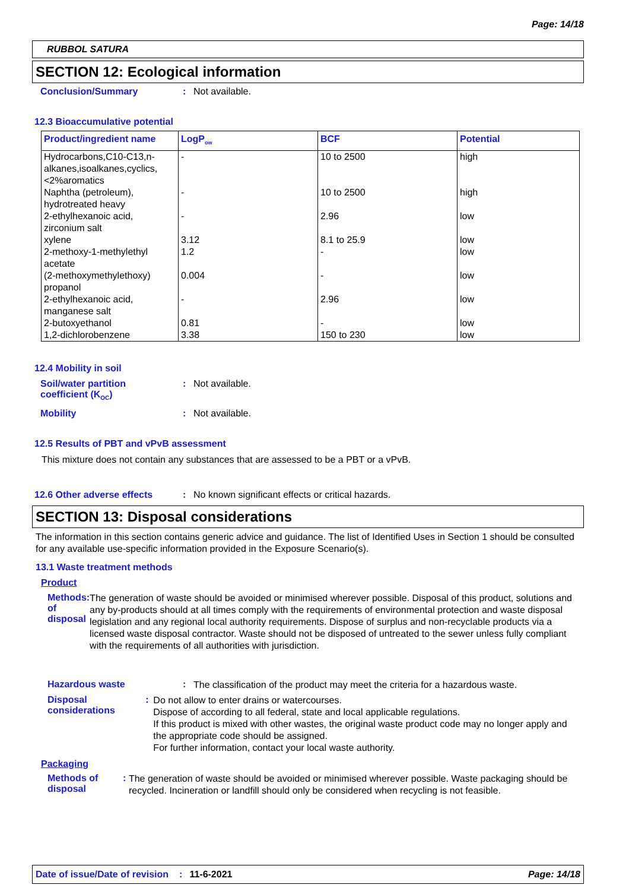Page: 14/18
RUBBOL SATURA
SECTION 12: Ecological information
Conclusion/Summary: Not available.
12.3 Bioaccumulative potential
| Product/ingredient name | LogP<sub>ow</sub> | BCF | Potential |
| --- | --- | --- | --- |
| Hydrocarbons,C10-C13,n-alkanes,isoalkanes,cyclics, <2%aromatics | - | 10 to 2500 | high |
| Naphtha (petroleum), hydrotreated heavy | - | 10 to 2500 | high |
| 2-ethylhexanoic acid, zirconium salt | - | 2.96 | low |
| xylene | 3.12 | 8.1 to 25.9 | low |
| 2-methoxy-1-methylethyl acetate | 1.2 | - | low |
| (2-methoxymethylethoxy) propanol | 0.004 | - | low |
| 2-ethylhexanoic acid, manganese salt | - | 2.96 | low |
| 2-butoxyethanol | 0.81 | - | low |
| 1,2-dichlorobenzene | 3.38 | 150 to 230 | low |
12.4 Mobility in soil
Soil/water partition
coefficient (K<sub>OC</sub>): Not available.
Mobility: Not available.
12.5 Results of PBT and vPvB assessment
This mixture does not contain any substances that are assessed to be a PBT or a vPvB.
12.6 Other adverse effects: No known significant effects or critical hazards.
SECTION 13: Disposal considerations
The information in this section contains generic advice and guidance. The list of Identified Uses in Section 1 should be consulted for any available use-specific information provided in the Exposure Scenario(s).
13.1 Waste treatment methods
Product
Methods of disposal:
The generation of waste should be avoided or minimised wherever possible. Disposal of this product, solutions and any by-products should at all times comply with the requirements of environmental protection and waste disposal legislation and any regional local authority requirements. Dispose of surplus and non-recyclable products via a licensed waste disposal contractor. Waste should not be disposed of untreated to the sewer unless fully compliant with the requirements of all authorities with jurisdiction.
Hazardous waste:
The classification of the product may meet the criteria for a hazardous waste.
Disposal considerations:
Do not allow to enter drains or watercourses.
Dispose of according to all federal, state and local applicable regulations.
If this product is mixed with other wastes, the original waste product code may no longer apply and the appropriate code should be assigned.
For further information, contact your local waste authority.
Packaging
Methods of disposal:
The generation of waste should be avoided or minimised wherever possible. Waste packaging should be recycled. Incineration or landfill should only be considered when recycling is not feasible.
Date of issue/Date of revision: 11-6-2021 Page: 14/18